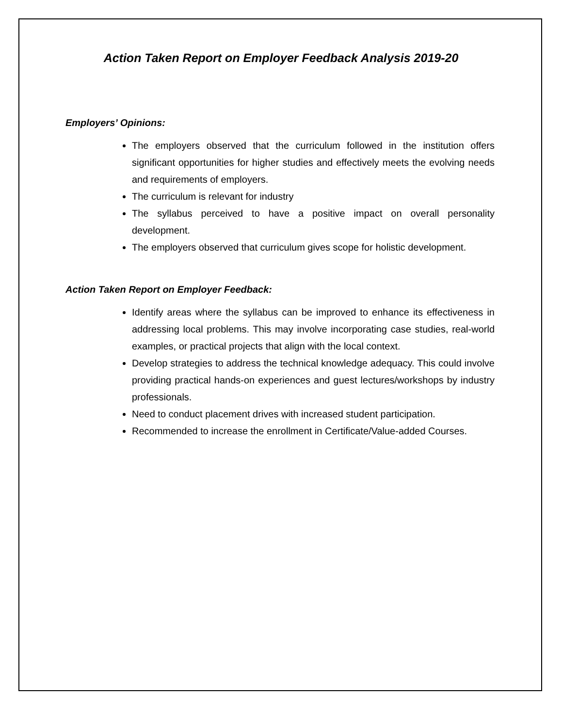Action Taken Report on Employer Feedback Analysis 2019-20
Employers’ Opinions:
The employers observed that the curriculum followed in the institution offers significant opportunities for higher studies and effectively meets the evolving needs and requirements of employers.
The curriculum is relevant for industry
The syllabus perceived to have a positive impact on overall personality development.
The employers observed that curriculum gives scope for holistic development.
Action Taken Report on Employer Feedback:
Identify areas where the syllabus can be improved to enhance its effectiveness in addressing local problems. This may involve incorporating case studies, real-world examples, or practical projects that align with the local context.
Develop strategies to address the technical knowledge adequacy. This could involve providing practical hands-on experiences and guest lectures/workshops by industry professionals.
Need to conduct placement drives with increased student participation.
Recommended to increase the enrollment in Certificate/Value-added Courses.